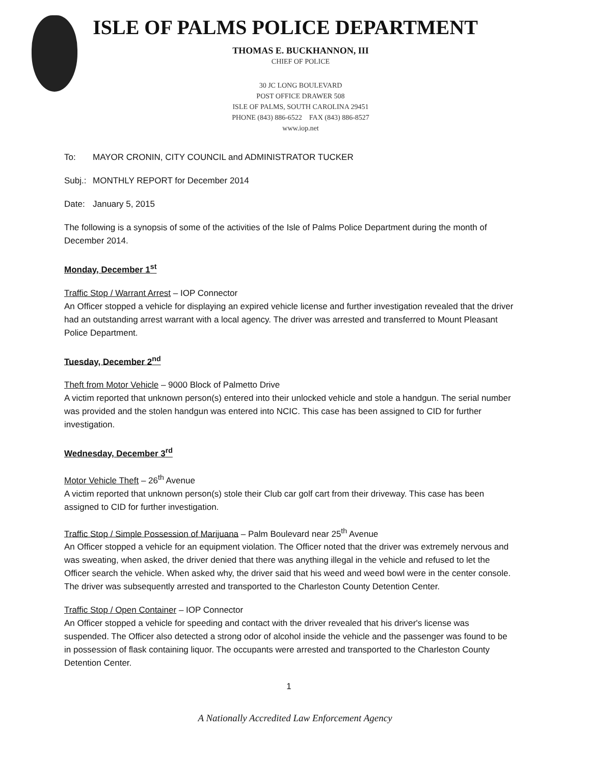ISLE OF PALMS POLICE DEPARTMENT
THOMAS E. BUCKHANNON, III
CHIEF OF POLICE
30 JC LONG BOULEVARD
POST OFFICE DRAWER 508
ISLE OF PALMS, SOUTH CAROLINA 29451
PHONE (843) 886-6522 FAX (843) 886-8527
www.iop.net
To: MAYOR CRONIN, CITY COUNCIL and ADMINISTRATOR TUCKER
Subj.: MONTHLY REPORT for December 2014
Date: January 5, 2015
The following is a synopsis of some of the activities of the Isle of Palms Police Department during the month of December 2014.
Monday, December 1<sup>st</sup>
Traffic Stop / Warrant Arrest – IOP Connector
An Officer stopped a vehicle for displaying an expired vehicle license and further investigation revealed that the driver had an outstanding arrest warrant with a local agency. The driver was arrested and transferred to Mount Pleasant Police Department.
Tuesday, December 2<sup>nd</sup>
Theft from Motor Vehicle – 9000 Block of Palmetto Drive
A victim reported that unknown person(s) entered into their unlocked vehicle and stole a handgun. The serial number was provided and the stolen handgun was entered into NCIC. This case has been assigned to CID for further investigation.
Wednesday, December 3<sup>rd</sup>
Motor Vehicle Theft – 26<sup>th</sup> Avenue
A victim reported that unknown person(s) stole their Club car golf cart from their driveway. This case has been assigned to CID for further investigation.
Traffic Stop / Simple Possession of Marijuana – Palm Boulevard near 25<sup>th</sup> Avenue
An Officer stopped a vehicle for an equipment violation. The Officer noted that the driver was extremely nervous and was sweating, when asked, the driver denied that there was anything illegal in the vehicle and refused to let the Officer search the vehicle. When asked why, the driver said that his weed and weed bowl were in the center console. The driver was subsequently arrested and transported to the Charleston County Detention Center.
Traffic Stop / Open Container – IOP Connector
An Officer stopped a vehicle for speeding and contact with the driver revealed that his driver's license was suspended. The Officer also detected a strong odor of alcohol inside the vehicle and the passenger was found to be in possession of flask containing liquor. The occupants were arrested and transported to the Charleston County Detention Center.
1
A Nationally Accredited Law Enforcement Agency